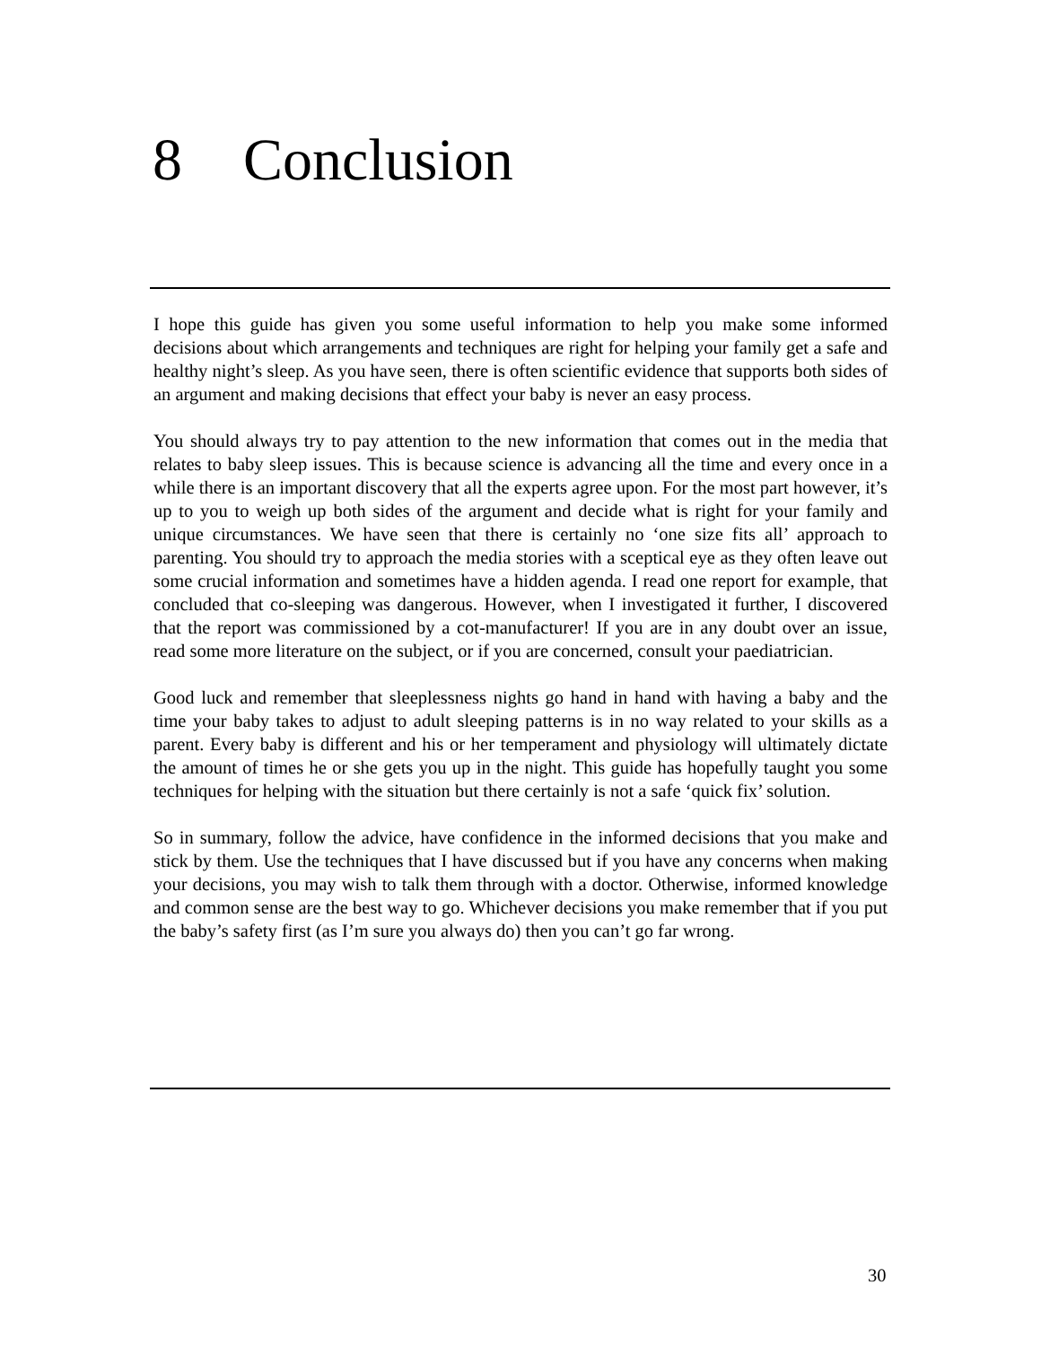8 Conclusion
I hope this guide has given you some useful information to help you make some informed decisions about which arrangements and techniques are right for helping your family get a safe and healthy night’s sleep. As you have seen, there is often scientific evidence that supports both sides of an argument and making decisions that effect your baby is never an easy process.
You should always try to pay attention to the new information that comes out in the media that relates to baby sleep issues. This is because science is advancing all the time and every once in a while there is an important discovery that all the experts agree upon. For the most part however, it’s up to you to weigh up both sides of the argument and decide what is right for your family and unique circumstances. We have seen that there is certainly no ‘one size fits all’ approach to parenting. You should try to approach the media stories with a sceptical eye as they often leave out some crucial information and sometimes have a hidden agenda. I read one report for example, that concluded that co-sleeping was dangerous. However, when I investigated it further, I discovered that the report was commissioned by a cot-manufacturer! If you are in any doubt over an issue, read some more literature on the subject, or if you are concerned, consult your paediatrician.
Good luck and remember that sleeplessness nights go hand in hand with having a baby and the time your baby takes to adjust to adult sleeping patterns is in no way related to your skills as a parent. Every baby is different and his or her temperament and physiology will ultimately dictate the amount of times he or she gets you up in the night. This guide has hopefully taught you some techniques for helping with the situation but there certainly is not a safe ‘quick fix’ solution.
So in summary, follow the advice, have confidence in the informed decisions that you make and stick by them. Use the techniques that I have discussed but if you have any concerns when making your decisions, you may wish to talk them through with a doctor. Otherwise, informed knowledge and common sense are the best way to go. Whichever decisions you make remember that if you put the baby’s safety first (as I’m sure you always do) then you can’t go far wrong.
30